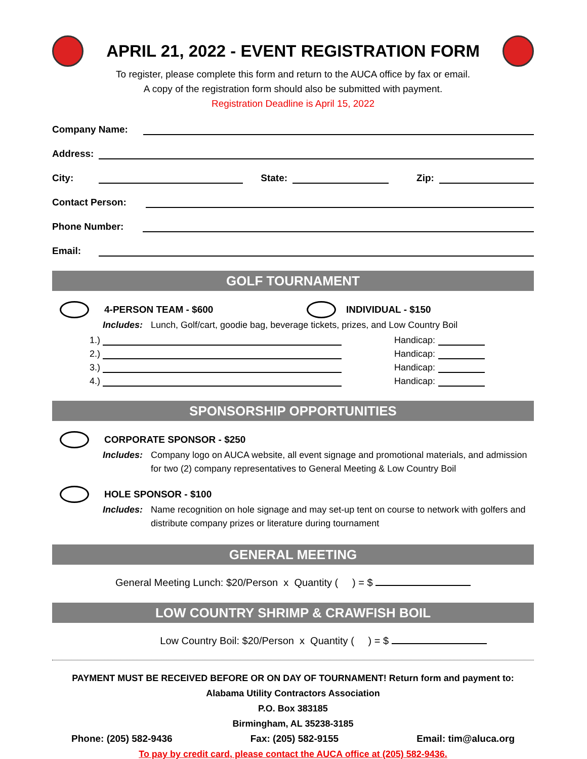APRIL 21, 2022 - EVENT REGISTRATION FORM
To register, please complete this form and return to the AUCA office by fax or email.
A copy of the registration form should also be submitted with payment.
Registration Deadline is April 15, 2022
Company Name:
Address:
City: State: Zip:
Contact Person:
Phone Number:
Email:
GOLF TOURNAMENT
4-PERSON TEAM - $600 INDIVIDUAL - $150
Includes: Lunch, Golf/cart, goodie bag, beverage tickets, prizes, and Low Country Boil
1.) Handicap:
2.) Handicap:
3.) Handicap:
4.) Handicap:
SPONSORSHIP OPPORTUNITIES
CORPORATE SPONSOR - $250
Includes: Company logo on AUCA website, all event signage and promotional materials, and admission for two (2) company representatives to General Meeting & Low Country Boil
HOLE SPONSOR - $100
Includes: Name recognition on hole signage and may set-up tent on course to network with golfers and distribute company prizes or literature during tournament
GENERAL MEETING
General Meeting Lunch: $20/Person x Quantity ( ) = $
LOW COUNTRY SHRIMP & CRAWFISH BOIL
Low Country Boil: $20/Person x Quantity ( ) = $
PAYMENT MUST BE RECEIVED BEFORE OR ON DAY OF TOURNAMENT! Return form and payment to:
Alabama Utility Contractors Association
P.O. Box 383185
Birmingham, AL 35238-3185
Phone: (205) 582-9436 Fax: (205) 582-9155 Email: tim@aluca.org
To pay by credit card, please contact the AUCA office at (205) 582-9436.